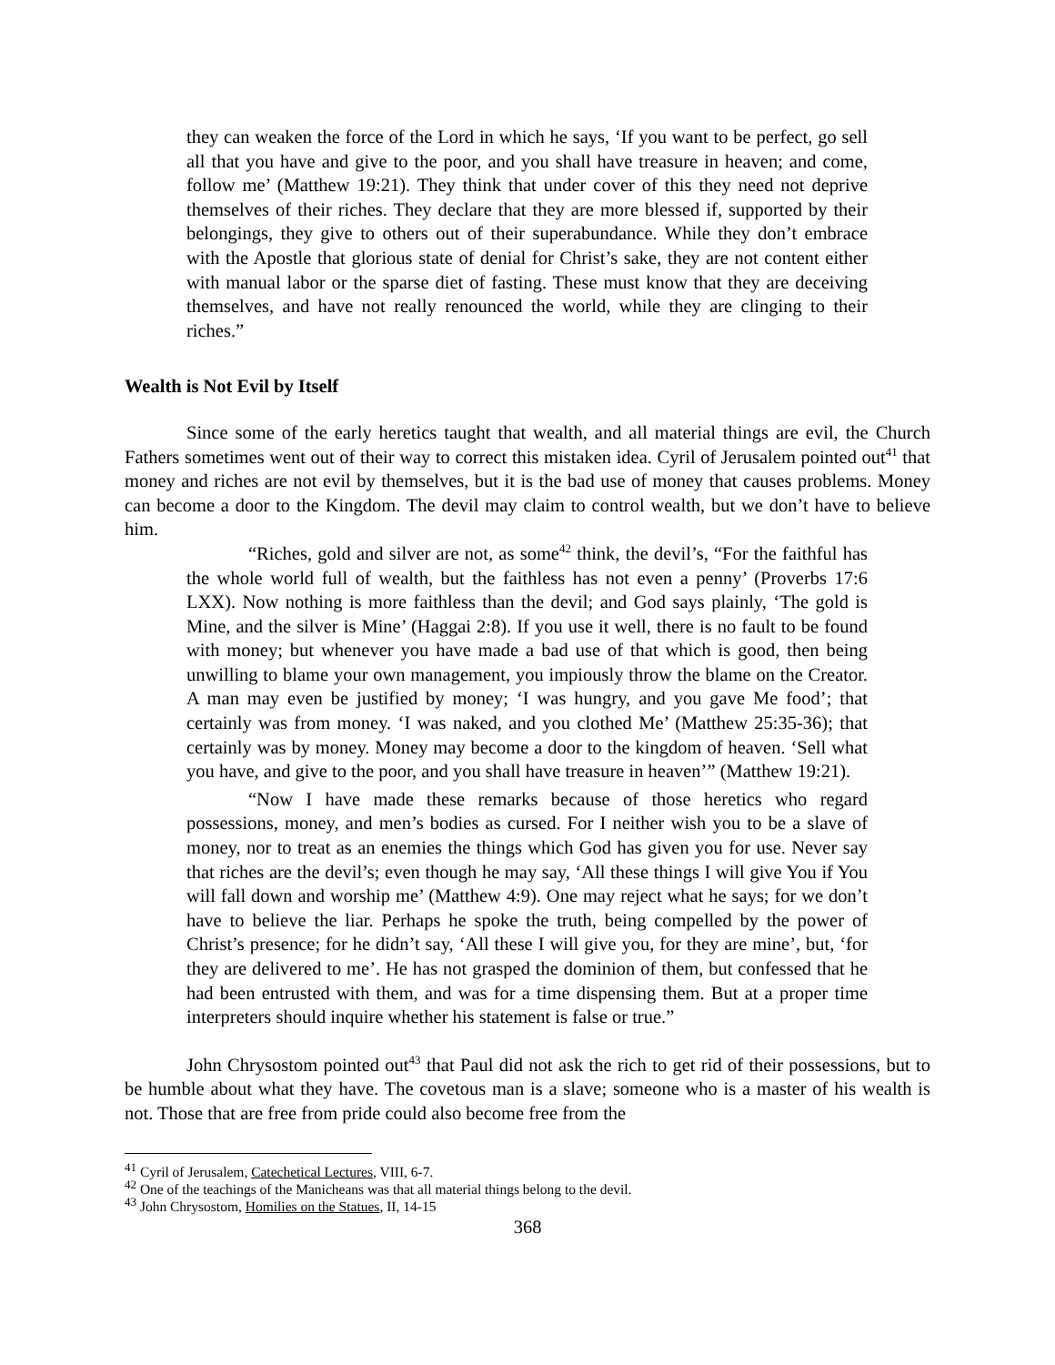they can weaken the force of the Lord in which he says, ‘If you want to be perfect, go sell all that you have and give to the poor, and you shall have treasure in heaven; and come, follow me’ (Matthew 19:21). They think that under cover of this they need not deprive themselves of their riches. They declare that they are more blessed if, supported by their belongings, they give to others out of their superabundance. While they don’t embrace with the Apostle that glorious state of denial for Christ’s sake, they are not content either with manual labor or the sparse diet of fasting. These must know that they are deceiving themselves, and have not really renounced the world, while they are clinging to their riches.”
Wealth is Not Evil by Itself
Since some of the early heretics taught that wealth, and all material things are evil, the Church Fathers sometimes went out of their way to correct this mistaken idea. Cyril of Jerusalem pointed out<sup>41</sup> that money and riches are not evil by themselves, but it is the bad use of money that causes problems. Money can become a door to the Kingdom. The devil may claim to control wealth, but we don’t have to believe him.
“Riches, gold and silver are not, as some<sup>42</sup> think, the devil’s, “For the faithful has the whole world full of wealth, but the faithless has not even a penny’ (Proverbs 17:6 LXX). Now nothing is more faithless than the devil; and God says plainly, ‘The gold is Mine, and the silver is Mine’ (Haggai 2:8). If you use it well, there is no fault to be found with money; but whenever you have made a bad use of that which is good, then being unwilling to blame your own management, you impiously throw the blame on the Creator. A man may even be justified by money; ‘I was hungry, and you gave Me food’; that certainly was from money. ‘I was naked, and you clothed Me’ (Matthew 25:35-36); that certainly was by money. Money may become a door to the kingdom of heaven. ‘Sell what you have, and give to the poor, and you shall have treasure in heaven’” (Matthew 19:21).
“Now I have made these remarks because of those heretics who regard possessions, money, and men’s bodies as cursed. For I neither wish you to be a slave of money, nor to treat as an enemies the things which God has given you for use. Never say that riches are the devil’s; even though he may say, ‘All these things I will give You if You will fall down and worship me’ (Matthew 4:9). One may reject what he says; for we don’t have to believe the liar. Perhaps he spoke the truth, being compelled by the power of Christ’s presence; for he didn’t say, ‘All these I will give you, for they are mine’, but, ‘for they are delivered to me’. He has not grasped the dominion of them, but confessed that he had been entrusted with them, and was for a time dispensing them. But at a proper time interpreters should inquire whether his statement is false or true.”
John Chrysostom pointed out<sup>43</sup> that Paul did not ask the rich to get rid of their possessions, but to be humble about what they have. The covetous man is a slave; someone who is a master of his wealth is not. Those that are free from pride could also become free from the
<sup>41</sup> Cyril of Jerusalem, Catechetical Lectures, VIII, 6-7.
<sup>42</sup> One of the teachings of the Manicheans was that all material things belong to the devil.
<sup>43</sup> John Chrysostom, Homilies on the Statues, II, 14-15
368